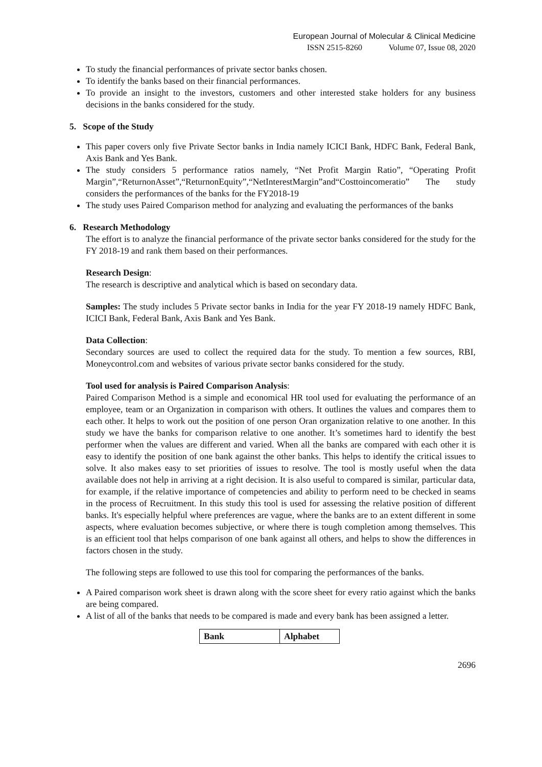European Journal of Molecular & Clinical Medicine
ISSN 2515-8260 Volume 07, Issue 08, 2020
To study the financial performances of private sector banks chosen.
To identify the banks based on their financial performances.
To provide an insight to the investors, customers and other interested stake holders for any business decisions in the banks considered for the study.
5. Scope of the Study
This paper covers only five Private Sector banks in India namely ICICI Bank, HDFC Bank, Federal Bank, Axis Bank and Yes Bank.
The study considers 5 performance ratios namely, “Net Profit Margin Ratio”, “Operating Profit Margin”,“ReturnonAsset”,“ReturnonEquity”,“NetInterestMargin”and“Costtoincomeratio” The study considers the performances of the banks for the FY2018-19
The study uses Paired Comparison method for analyzing and evaluating the performances of the banks
6. Research Methodology
The effort is to analyze the financial performance of the private sector banks considered for the study for the FY 2018-19 and rank them based on their performances.
Research Design:
The research is descriptive and analytical which is based on secondary data.
Samples: The study includes 5 Private sector banks in India for the year FY 2018-19 namely HDFC Bank, ICICI Bank, Federal Bank, Axis Bank and Yes Bank.
Data Collection:
Secondary sources are used to collect the required data for the study. To mention a few sources, RBI, Moneycontrol.com and websites of various private sector banks considered for the study.
Tool used for analysis is Paired Comparison Analysis:
Paired Comparison Method is a simple and economical HR tool used for evaluating the performance of an employee, team or an Organization in comparison with others. It outlines the values and compares them to each other. It helps to work out the position of one person Oran organization relative to one another. In this study we have the banks for comparison relative to one another. It’s sometimes hard to identify the best performer when the values are different and varied. When all the banks are compared with each other it is easy to identify the position of one bank against the other banks. This helps to identify the critical issues to solve. It also makes easy to set priorities of issues to resolve. The tool is mostly useful when the data available does not help in arriving at a right decision. It is also useful to compared is similar, particular data, for example, if the relative importance of competencies and ability to perform need to be checked in seams in the process of Recruitment. In this study this tool is used for assessing the relative position of different banks. It's especially helpful where preferences are vague, where the banks are to an extent different in some aspects, where evaluation becomes subjective, or where there is tough completion among themselves. This is an efficient tool that helps comparison of one bank against all others, and helps to show the differences in factors chosen in the study.
The following steps are followed to use this tool for comparing the performances of the banks.
A Paired comparison work sheet is drawn along with the score sheet for every ratio against which the banks are being compared.
A list of all of the banks that needs to be compared is made and every bank has been assigned a letter.
| Bank | Alphabet |
| --- | --- |
2696